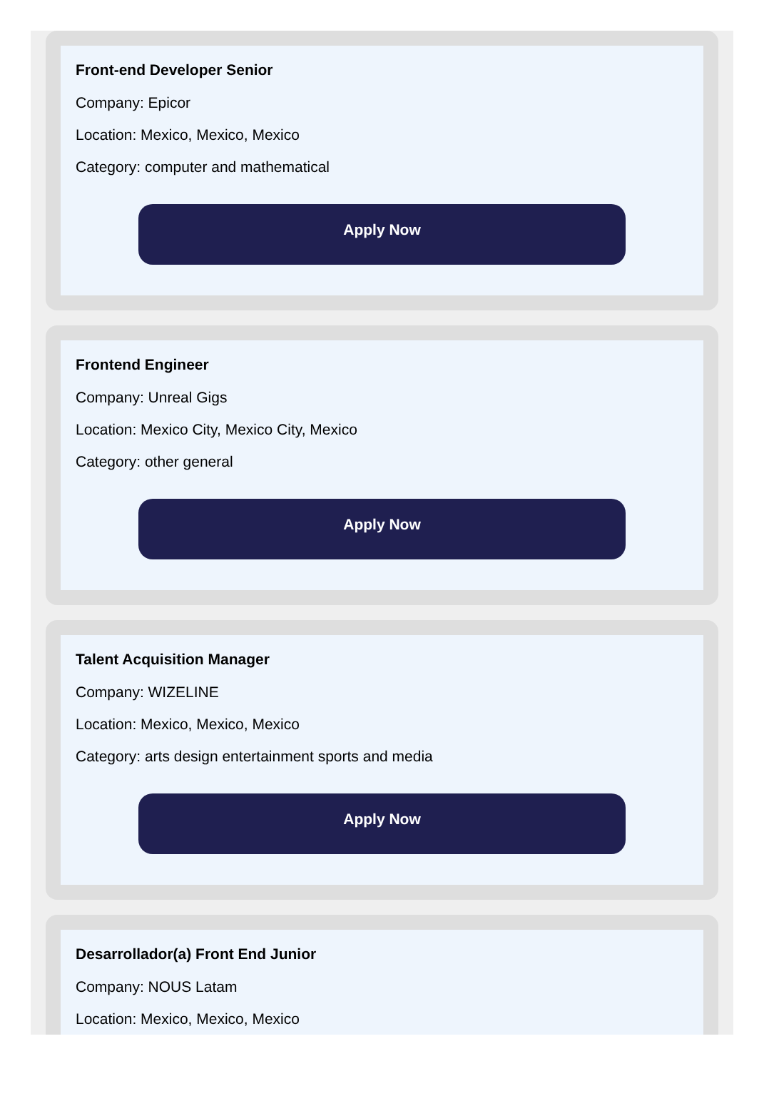Front-end Developer Senior
Company: Epicor
Location: Mexico, Mexico, Mexico
Category: computer and mathematical
Apply Now
Frontend Engineer
Company: Unreal Gigs
Location: Mexico City, Mexico City, Mexico
Category: other general
Apply Now
Talent Acquisition Manager
Company: WIZELINE
Location: Mexico, Mexico, Mexico
Category: arts design entertainment sports and media
Apply Now
Desarrollador(a) Front End Junior
Company: NOUS Latam
Location: Mexico, Mexico, Mexico